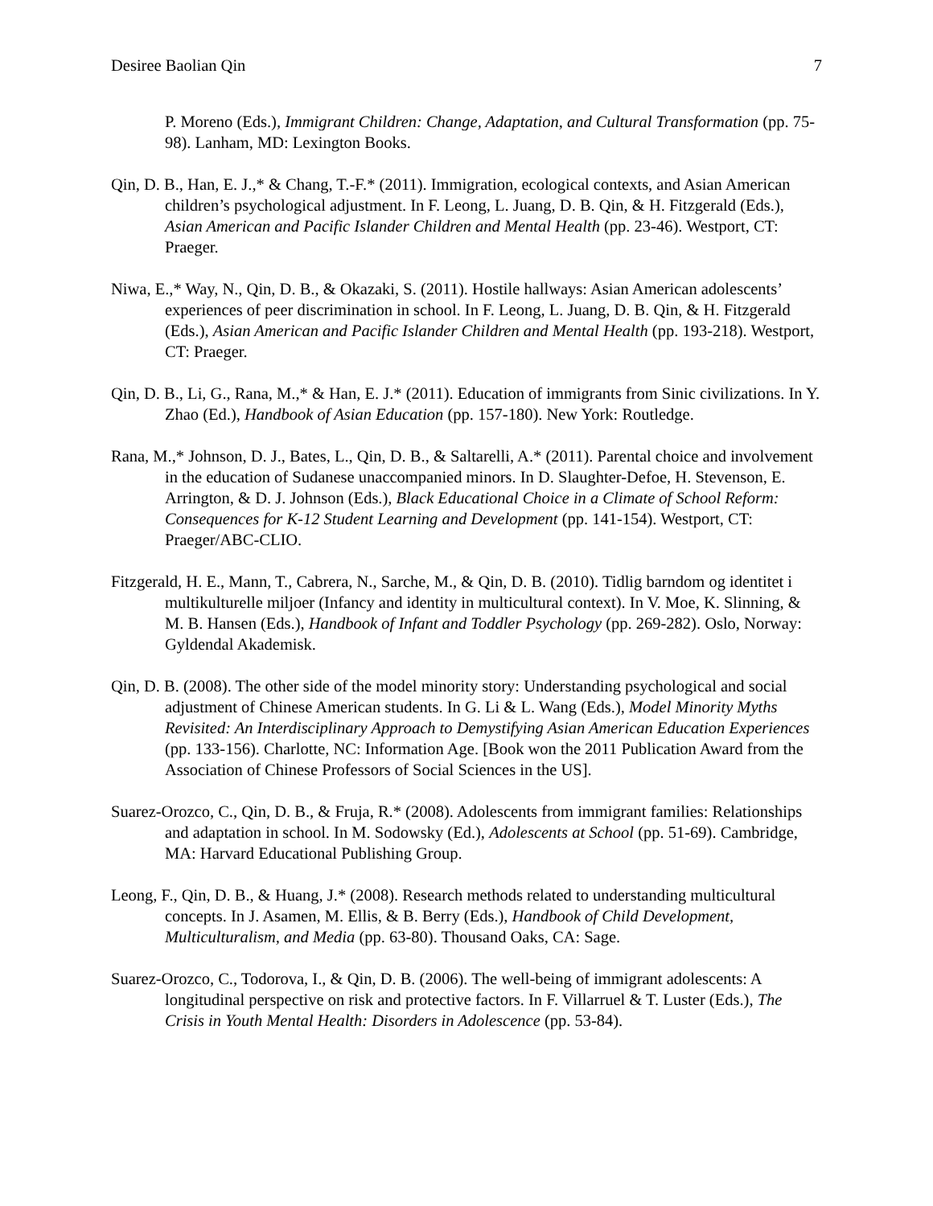Desiree Baolian Qin 7
P. Moreno (Eds.), Immigrant Children: Change, Adaptation, and Cultural Transformation (pp. 75-98). Lanham, MD: Lexington Books.
Qin, D. B., Han, E. J.,* & Chang, T.-F.* (2011). Immigration, ecological contexts, and Asian American children’s psychological adjustment. In F. Leong, L. Juang, D. B. Qin, & H. Fitzgerald (Eds.), Asian American and Pacific Islander Children and Mental Health (pp. 23-46). Westport, CT: Praeger.
Niwa, E.,* Way, N., Qin, D. B., & Okazaki, S. (2011). Hostile hallways: Asian American adolescents’ experiences of peer discrimination in school. In F. Leong, L. Juang, D. B. Qin, & H. Fitzgerald (Eds.), Asian American and Pacific Islander Children and Mental Health (pp. 193-218). Westport, CT: Praeger.
Qin, D. B., Li, G., Rana, M.,* & Han, E. J.* (2011). Education of immigrants from Sinic civilizations. In Y. Zhao (Ed.), Handbook of Asian Education (pp. 157-180). New York: Routledge.
Rana, M.,* Johnson, D. J., Bates, L., Qin, D. B., & Saltarelli, A.* (2011). Parental choice and involvement in the education of Sudanese unaccompanied minors. In D. Slaughter-Defoe, H. Stevenson, E. Arrington, & D. J. Johnson (Eds.), Black Educational Choice in a Climate of School Reform: Consequences for K-12 Student Learning and Development (pp. 141-154). Westport, CT: Praeger/ABC-CLIO.
Fitzgerald, H. E., Mann, T., Cabrera, N., Sarche, M., & Qin, D. B. (2010). Tidlig barndom og identitet i multikulturelle miljoer (Infancy and identity in multicultural context). In V. Moe, K. Slinning, & M. B. Hansen (Eds.), Handbook of Infant and Toddler Psychology (pp. 269-282). Oslo, Norway: Gyldendal Akademisk.
Qin, D. B. (2008). The other side of the model minority story: Understanding psychological and social adjustment of Chinese American students. In G. Li & L. Wang (Eds.), Model Minority Myths Revisited: An Interdisciplinary Approach to Demystifying Asian American Education Experiences (pp. 133-156). Charlotte, NC: Information Age. [Book won the 2011 Publication Award from the Association of Chinese Professors of Social Sciences in the US].
Suarez-Orozco, C., Qin, D. B., & Fruja, R.* (2008). Adolescents from immigrant families: Relationships and adaptation in school. In M. Sodowsky (Ed.), Adolescents at School (pp. 51-69). Cambridge, MA: Harvard Educational Publishing Group.
Leong, F., Qin, D. B., & Huang, J.* (2008). Research methods related to understanding multicultural concepts. In J. Asamen, M. Ellis, & B. Berry (Eds.), Handbook of Child Development, Multiculturalism, and Media (pp. 63-80). Thousand Oaks, CA: Sage.
Suarez-Orozco, C., Todorova, I., & Qin, D. B. (2006). The well-being of immigrant adolescents: A longitudinal perspective on risk and protective factors. In F. Villarruel & T. Luster (Eds.), The Crisis in Youth Mental Health: Disorders in Adolescence (pp. 53-84).